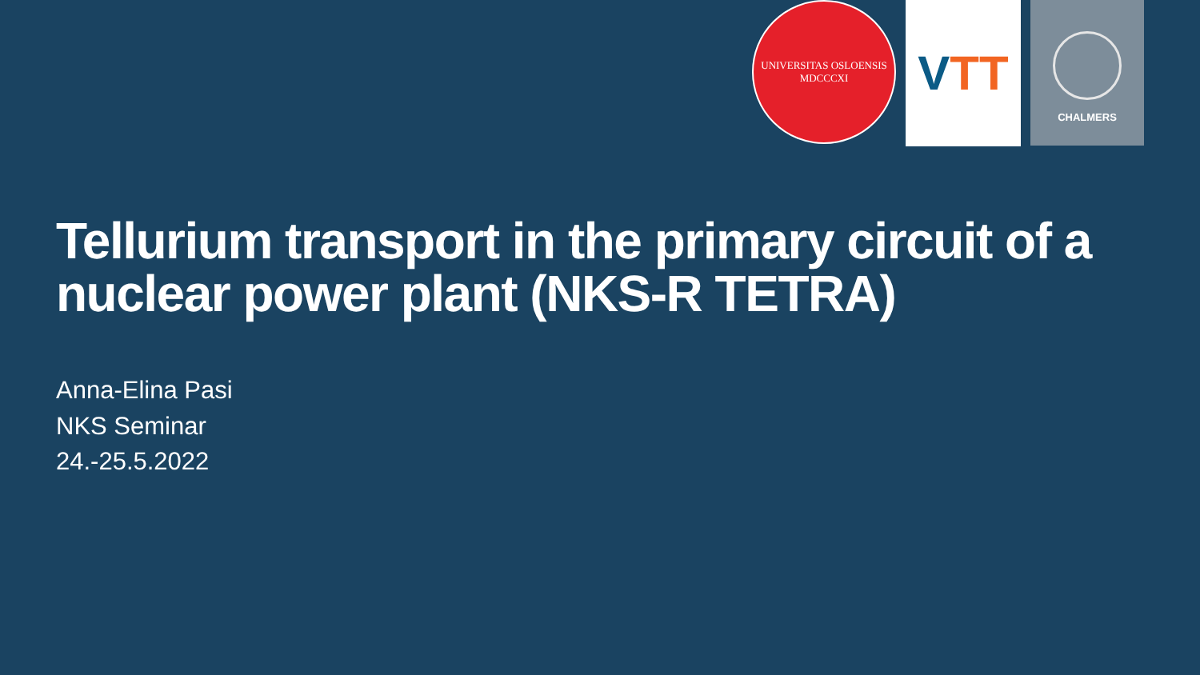UNIVERSITAS OSLOENSIS
MDCCCXI
V TT
CHALMERS
Tellurium transport in the primary circuit of a nuclear power plant (NKS-R TETRA)
Anna-Elina Pasi
NKS Seminar
24.-25.5.2022